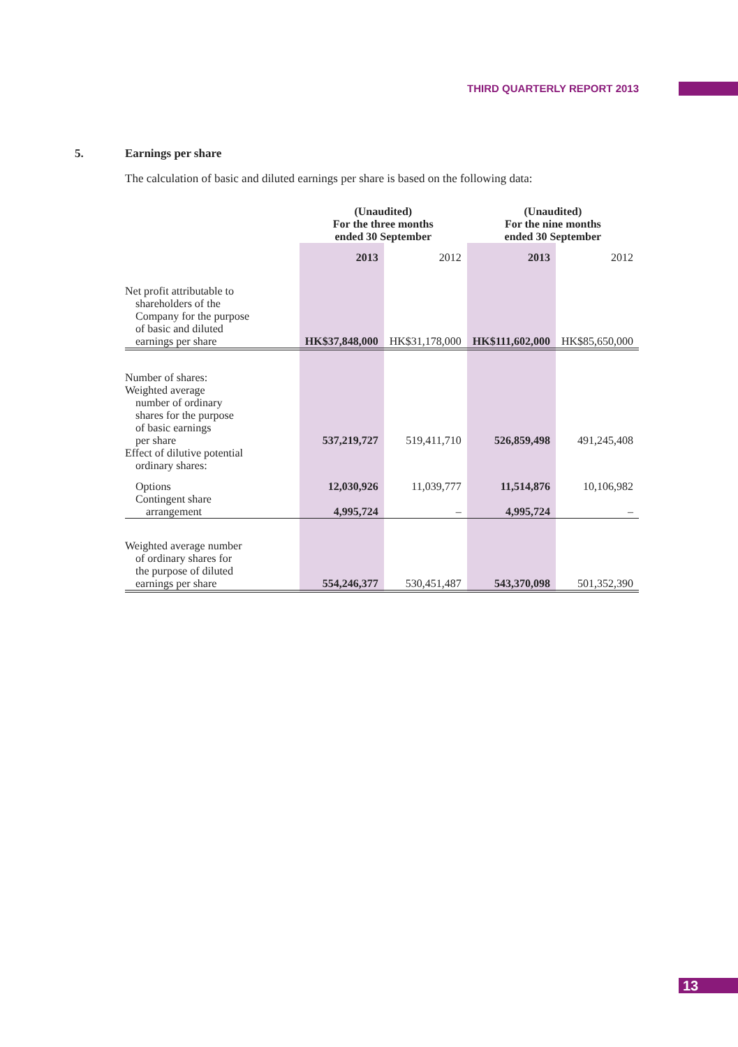THIRD QUARTERLY REPORT 2013
5. Earnings per share
The calculation of basic and diluted earnings per share is based on the following data:
| | (Unaudited) For the three months ended 30 September | | (Unaudited) For the nine months ended 30 September | |
| --- | --- | --- | --- | --- |
| | 2013 | 2012 | 2013 | 2012 |
| Net profit attributable to shareholders of the Company for the purpose of basic and diluted earnings per share | HK$37,848,000 | HK$31,178,000 | HK$111,602,000 | HK$85,650,000 |
| Number of shares: Weighted average number of ordinary shares for the purpose of basic earnings per share | 537,219,727 | 519,411,710 | 526,859,498 | 491,245,408 |
| Effect of dilutive potential ordinary shares: | | | | |
| Options | 12,030,926 | 11,039,777 | 11,514,876 | 10,106,982 |
| Contingent share arrangement | 4,995,724 | – | 4,995,724 | – |
| Weighted average number of ordinary shares for the purpose of diluted earnings per share | 554,246,377 | 530,451,487 | 543,370,098 | 501,352,390 |
13